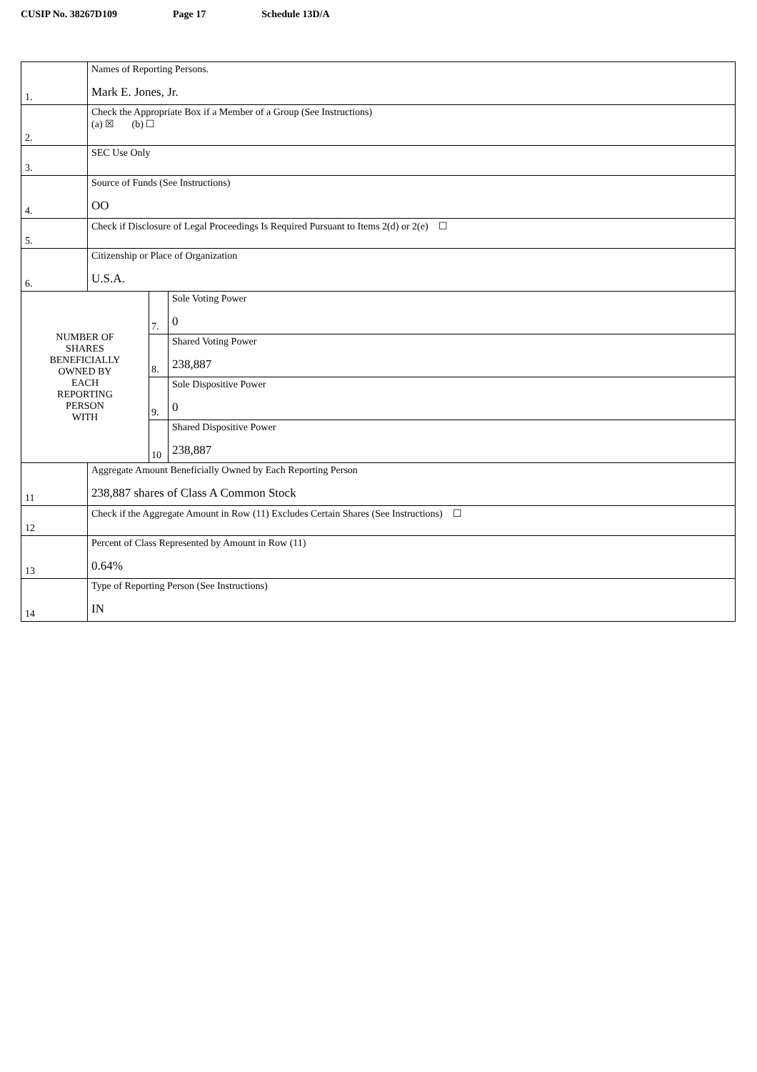CUSIP No. 38267D109 Page 17 Schedule 13D/A
| 1. | Names of Reporting Persons. Mark E. Jones, Jr. | | |
| 2. | Check the Appropriate Box if a Member of a Group (See Instructions) (a) ☒ (b) ☐ | | |
| 3. | SEC Use Only | | |
| 4. | Source of Funds (See Instructions) OO | | |
| 5. | Check if Disclosure of Legal Proceedings Is Required Pursuant to Items 2(d) or 2(e) ☐ | | |
| 6. | Citizenship or Place of Organization U.S.A. | | |
| NUMBER OF SHARES BENEFICIALLY OWNED BY EACH REPORTING PERSON WITH | | 7. | Sole Voting Power 0 |
| | | 8. | Shared Voting Power 238,887 |
| | | 9. | Sole Dispositive Power 0 |
| | | 10 | Shared Dispositive Power 238,887 |
| 11 | Aggregate Amount Beneficially Owned by Each Reporting Person 238,887 shares of Class A Common Stock | | |
| 12 | Check if the Aggregate Amount in Row (11) Excludes Certain Shares (See Instructions) ☐ | | |
| 13 | Percent of Class Represented by Amount in Row (11) 0.64% | | |
| 14 | Type of Reporting Person (See Instructions) IN | | |